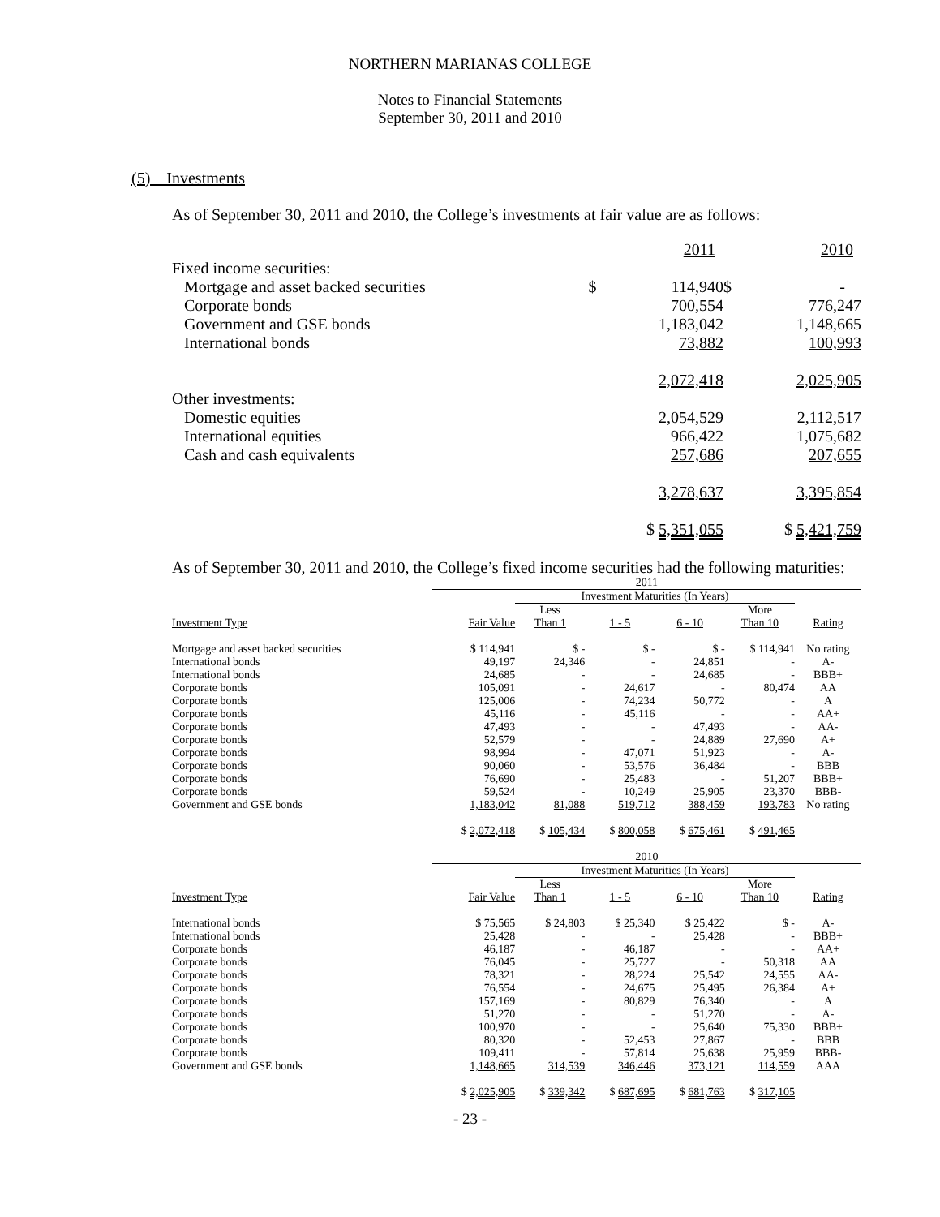NORTHERN MARIANAS COLLEGE
Notes to Financial Statements
September 30, 2011 and 2010
(5) Investments
As of September 30, 2011 and 2010, the College’s investments at fair value are as follows:
| | | 2011 | | 2010 |
| Fixed income securities: | | | | |
| Mortgage and asset backed securities | $ | 114,940 | $ | - |
| Corporate bonds | | 700,554 | | 776,247 |
| Government and GSE bonds | | 1,183,042 | | 1,148,665 |
| International bonds | | 73,882 | | 100,993 |
| | | 2,072,418 | | 2,025,905 |
| Other investments: | | | | |
| Domestic equities | | 2,054,529 | | 2,112,517 |
| International equities | | 966,422 | | 1,075,682 |
| Cash and cash equivalents | | 257,686 | | 207,655 |
| | | 3,278,637 | | 3,395,854 |
| | | $ 5,351,055 | | $ 5,421,759 |
As of September 30, 2011 and 2010, the College’s fixed income securities had the following maturities:
| | 2011 | | | | | |
| | | Investment Maturities (In Years) | | | | |
| | | Less | | | More | |
| Investment Type | Fair Value | Than 1 | 1 - 5 | 6 - 10 | Than 10 | Rating |
| Mortgage and asset backed securities | $ 114,941 | $ - | $ - | $ - | $ 114,941 | No rating |
| International bonds | 49,197 | 24,346 | - | 24,851 | - | A- |
| International bonds | 24,685 | - | - | 24,685 | - | BBB+ |
| Corporate bonds | 105,091 | - | 24,617 | - | 80,474 | AA |
| Corporate bonds | 125,006 | - | 74,234 | 50,772 | - | A |
| Corporate bonds | 45,116 | - | 45,116 | - | - | AA+ |
| Corporate bonds | 47,493 | - | - | 47,493 | - | AA- |
| Corporate bonds | 52,579 | - | - | 24,889 | 27,690 | A+ |
| Corporate bonds | 98,994 | - | 47,071 | 51,923 | - | A- |
| Corporate bonds | 90,060 | - | 53,576 | 36,484 | - | BBB |
| Corporate bonds | 76,690 | - | 25,483 | - | 51,207 | BBB+ |
| Corporate bonds | 59,524 | - | 10,249 | 25,905 | 23,370 | BBB- |
| Government and GSE bonds | 1,183,042 | 81,088 | 519,712 | 388,459 | 193,783 | No rating |
| | $ 2,072,418 | $ 105,434 | $ 800,058 | $ 675,461 | $ 491,465 | |
| | 2010 | | | | | |
| | | Investment Maturities (In Years) | | | | |
| | | Less | | | More | |
| Investment Type | Fair Value | Than 1 | 1 - 5 | 6 - 10 | Than 10 | Rating |
| International bonds | $ 75,565 | $ 24,803 | $ 25,340 | $ 25,422 | $ - | A- |
| International bonds | 25,428 | - | - | 25,428 | - | BBB+ |
| Corporate bonds | 46,187 | - | 46,187 | - | - | AA+ |
| Corporate bonds | 76,045 | - | 25,727 | - | 50,318 | AA |
| Corporate bonds | 78,321 | - | 28,224 | 25,542 | 24,555 | AA- |
| Corporate bonds | 76,554 | - | 24,675 | 25,495 | 26,384 | A+ |
| Corporate bonds | 157,169 | - | 80,829 | 76,340 | - | A |
| Corporate bonds | 51,270 | - | - | 51,270 | - | A- |
| Corporate bonds | 100,970 | - | - | 25,640 | 75,330 | BBB+ |
| Corporate bonds | 80,320 | - | 52,453 | 27,867 | - | BBB |
| Corporate bonds | 109,411 | - | 57,814 | 25,638 | 25,959 | BBB- |
| Government and GSE bonds | 1,148,665 | 314,539 | 346,446 | 373,121 | 114,559 | AAA |
| | $ 2,025,905 | $ 339,342 | $ 687,695 | $ 681,763 | $ 317,105 | |
- 23 -